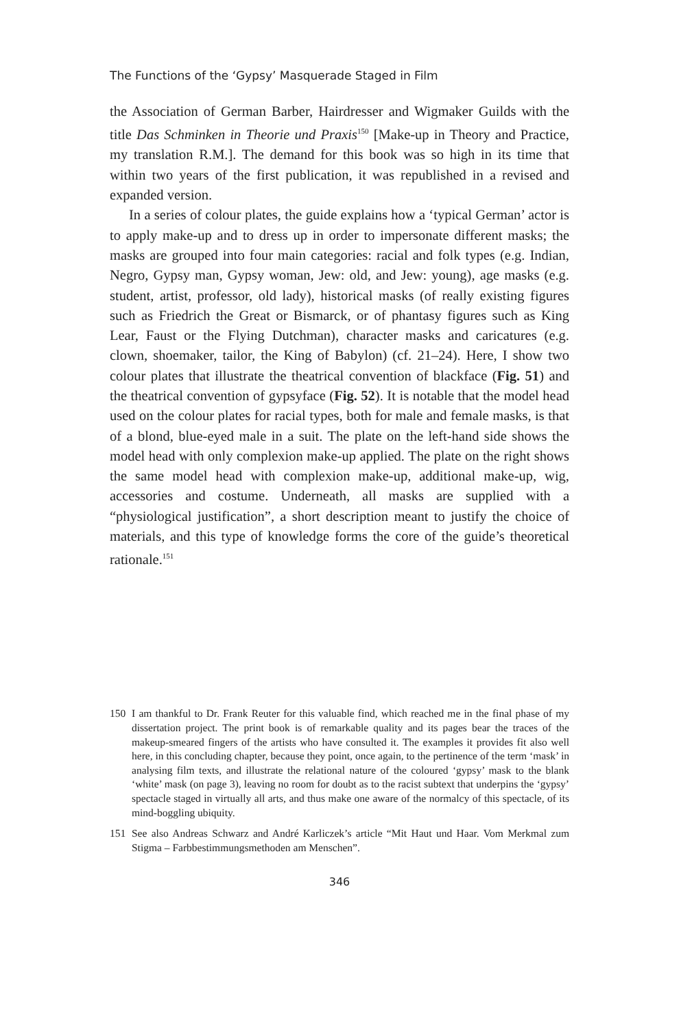The Functions of the ‘Gypsy’ Masquerade Staged in Film
the Association of German Barber, Hairdresser and Wigmaker Guilds with the title Das Schminken in Theorie und Praxis<sup>150</sup> [Make-up in Theory and Practice, my translation R.M.]. The demand for this book was so high in its time that within two years of the first publication, it was republished in a revised and expanded version.
In a series of colour plates, the guide explains how a ‘typical German’ actor is to apply make-up and to dress up in order to impersonate different masks; the masks are grouped into four main categories: racial and folk types (e.g. Indian, Negro, Gypsy man, Gypsy woman, Jew: old, and Jew: young), age masks (e.g. student, artist, professor, old lady), historical masks (of really existing figures such as Friedrich the Great or Bismarck, or of phantasy figures such as King Lear, Faust or the Flying Dutchman), character masks and caricatures (e.g. clown, shoemaker, tailor, the King of Babylon) (cf. 21–24). Here, I show two colour plates that illustrate the theatrical convention of blackface (Fig. 51) and the theatrical convention of gypsyface (Fig. 52). It is notable that the model head used on the colour plates for racial types, both for male and female masks, is that of a blond, blue-eyed male in a suit. The plate on the left-hand side shows the model head with only complexion make-up applied. The plate on the right shows the same model head with complexion make-up, additional make-up, wig, accessories and costume. Underneath, all masks are supplied with a “physiological justification”, a short description meant to justify the choice of materials, and this type of knowledge forms the core of the guide’s theoretical rationale.<sup>151</sup>
150 I am thankful to Dr. Frank Reuter for this valuable find, which reached me in the final phase of my dissertation project. The print book is of remarkable quality and its pages bear the traces of the makeup-smeared fingers of the artists who have consulted it. The examples it provides fit also well here, in this concluding chapter, because they point, once again, to the pertinence of the term ‘mask’ in analysing film texts, and illustrate the relational nature of the coloured ‘gypsy’ mask to the blank ‘white’ mask (on page 3), leaving no room for doubt as to the racist subtext that underpins the ‘gypsy’ spectacle staged in virtually all arts, and thus make one aware of the normalcy of this spectacle, of its mind-boggling ubiquity.
151 See also Andreas Schwarz and André Karliczek’s article “Mit Haut und Haar. Vom Merkmal zum Stigma – Farbbestimmungsmethoden am Menschen”.
346